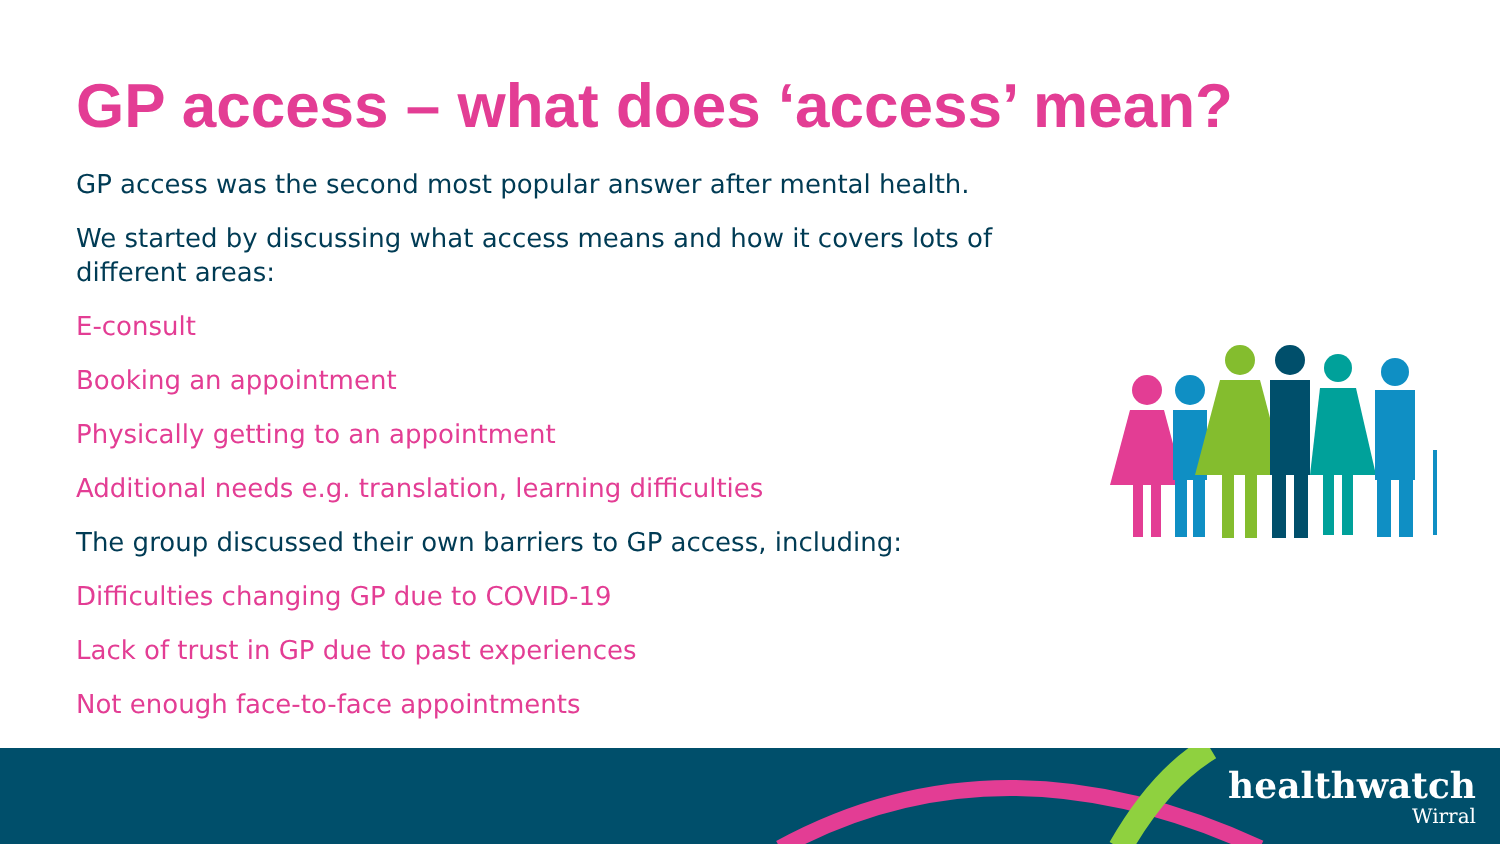GP access – what does ‘access’ mean?
GP access was the second most popular answer after mental health.
We started by discussing what access means and how it covers lots of different areas:
E-consult
Booking an appointment
Physically getting to an appointment
Additional needs e.g. translation, learning difficulties
The group discussed their own barriers to GP access, including:
Difficulties changing GP due to COVID-19
Lack of trust in GP due to past experiences
Not enough face-to-face appointments
healthwatch
Wirral